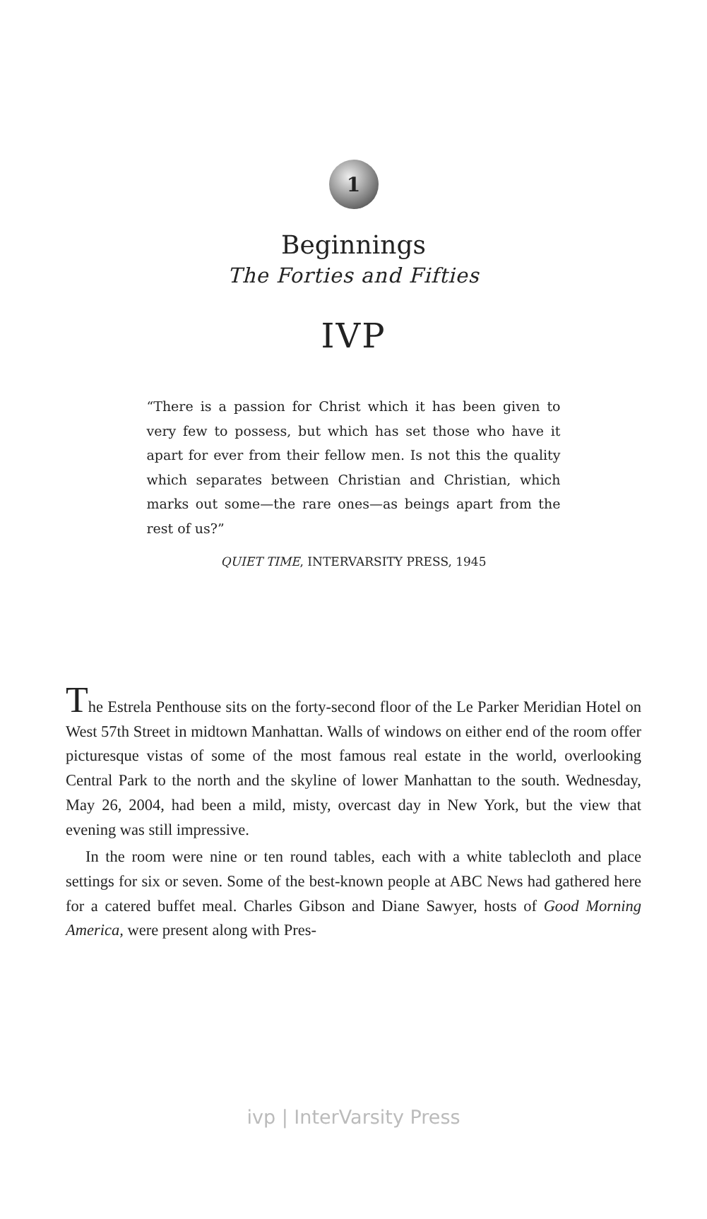1
Beginnings
The Forties and Fifties
IVP
“There is a passion for Christ which it has been given to very few to possess, but which has set those who have it apart for ever from their fellow men. Is not this the quality which separates between Christian and Christian, which marks out some—the rare ones—as beings apart from the rest of us?”
QUIET TIME, INTERVARSITY PRESS, 1945
The Estrela Penthouse sits on the forty-second floor of the Le Parker Meridian Hotel on West 57th Street in midtown Manhattan. Walls of windows on either end of the room offer picturesque vistas of some of the most famous real estate in the world, overlooking Central Park to the north and the skyline of lower Manhattan to the south. Wednesday, May 26, 2004, had been a mild, misty, overcast day in New York, but the view that evening was still impressive.
In the room were nine or ten round tables, each with a white tablecloth and place settings for six or seven. Some of the best-known people at ABC News had gathered here for a catered buffet meal. Charles Gibson and Diane Sawyer, hosts of Good Morning America, were present along with Pres-
ivp | InterVarsity Press